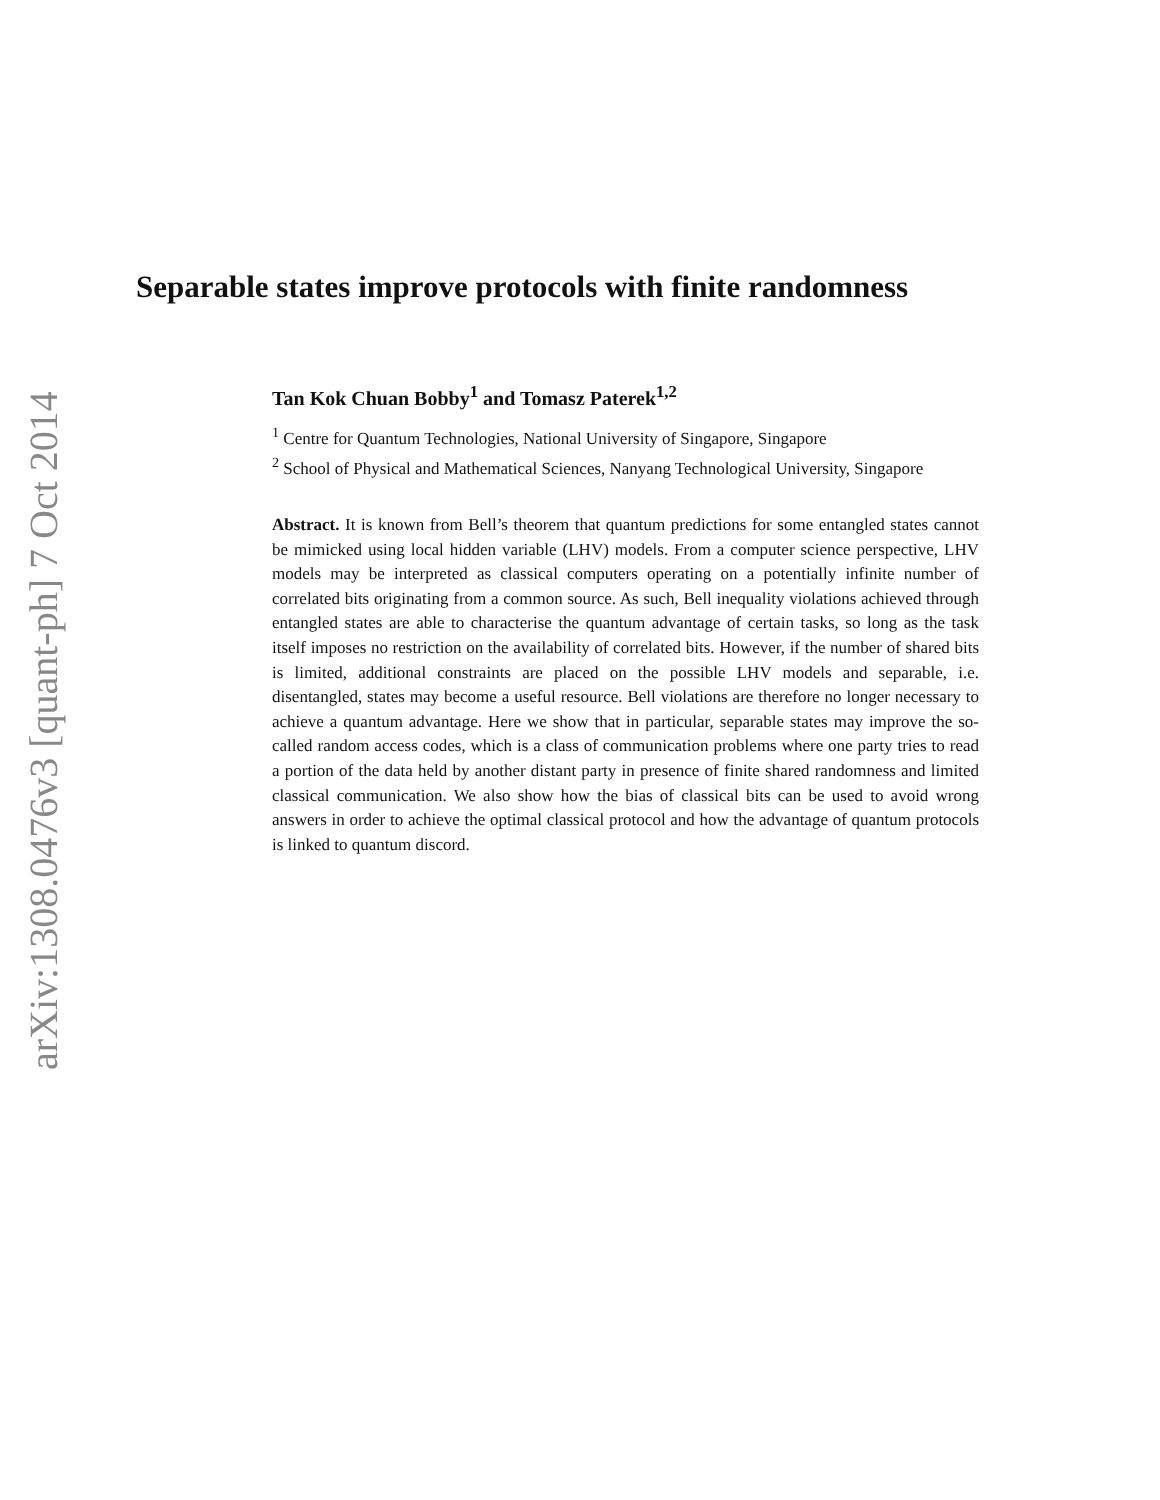arXiv:1308.0476v3 [quant-ph] 7 Oct 2014
Separable states improve protocols with finite randomness
Tan Kok Chuan Bobby<sup>1</sup> and Tomasz Paterek<sup>1,2</sup>
<sup>1</sup> Centre for Quantum Technologies, National University of Singapore, Singapore
<sup>2</sup> School of Physical and Mathematical Sciences, Nanyang Technological University, Singapore
Abstract. It is known from Bell’s theorem that quantum predictions for some entangled states cannot be mimicked using local hidden variable (LHV) models. From a computer science perspective, LHV models may be interpreted as classical computers operating on a potentially infinite number of correlated bits originating from a common source. As such, Bell inequality violations achieved through entangled states are able to characterise the quantum advantage of certain tasks, so long as the task itself imposes no restriction on the availability of correlated bits. However, if the number of shared bits is limited, additional constraints are placed on the possible LHV models and separable, i.e. disentangled, states may become a useful resource. Bell violations are therefore no longer necessary to achieve a quantum advantage. Here we show that in particular, separable states may improve the so-called random access codes, which is a class of communication problems where one party tries to read a portion of the data held by another distant party in presence of finite shared randomness and limited classical communication. We also show how the bias of classical bits can be used to avoid wrong answers in order to achieve the optimal classical protocol and how the advantage of quantum protocols is linked to quantum discord.